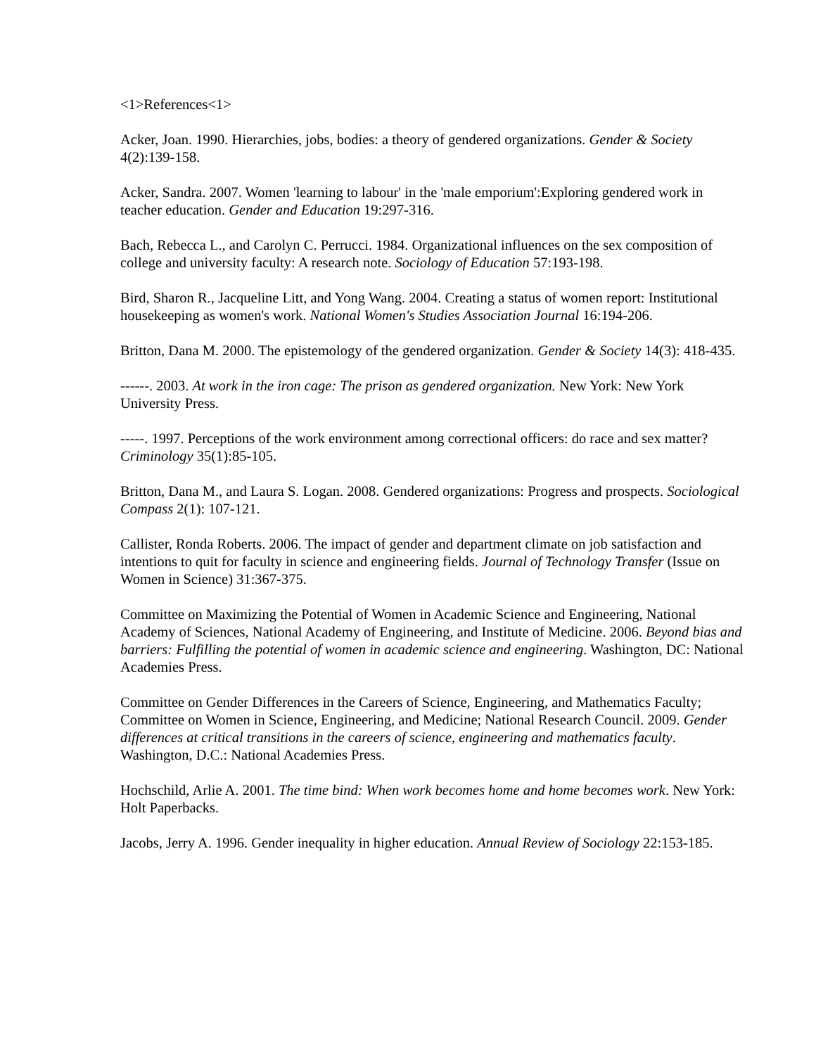<1>References<1>
Acker, Joan. 1990. Hierarchies, jobs, bodies: a theory of gendered organizations. Gender & Society 4(2):139-158.
Acker, Sandra. 2007. Women 'learning to labour' in the 'male emporium':Exploring gendered work in teacher education. Gender and Education 19:297-316.
Bach, Rebecca L., and Carolyn C. Perrucci. 1984. Organizational influences on the sex composition of college and university faculty: A research note. Sociology of Education 57:193-198.
Bird, Sharon R., Jacqueline Litt, and Yong Wang. 2004. Creating a status of women report: Institutional housekeeping as women's work. National Women's Studies Association Journal 16:194-206.
Britton, Dana M. 2000. The epistemology of the gendered organization. Gender & Society 14(3): 418-435.
------. 2003. At work in the iron cage: The prison as gendered organization. New York: New York University Press.
-----. 1997. Perceptions of the work environment among correctional officers: do race and sex matter? Criminology 35(1):85-105.
Britton, Dana M., and Laura S. Logan. 2008. Gendered organizations: Progress and prospects. Sociological Compass 2(1): 107-121.
Callister, Ronda Roberts. 2006. The impact of gender and department climate on job satisfaction and intentions to quit for faculty in science and engineering fields. Journal of Technology Transfer (Issue on Women in Science) 31:367-375.
Committee on Maximizing the Potential of Women in Academic Science and Engineering, National Academy of Sciences, National Academy of Engineering, and Institute of Medicine. 2006. Beyond bias and barriers: Fulfilling the potential of women in academic science and engineering. Washington, DC: National Academies Press.
Committee on Gender Differences in the Careers of Science, Engineering, and Mathematics Faculty; Committee on Women in Science, Engineering, and Medicine; National Research Council. 2009. Gender differences at critical transitions in the careers of science, engineering and mathematics faculty. Washington, D.C.: National Academies Press.
Hochschild, Arlie A. 2001. The time bind: When work becomes home and home becomes work. New York: Holt Paperbacks.
Jacobs, Jerry A. 1996. Gender inequality in higher education. Annual Review of Sociology 22:153-185.